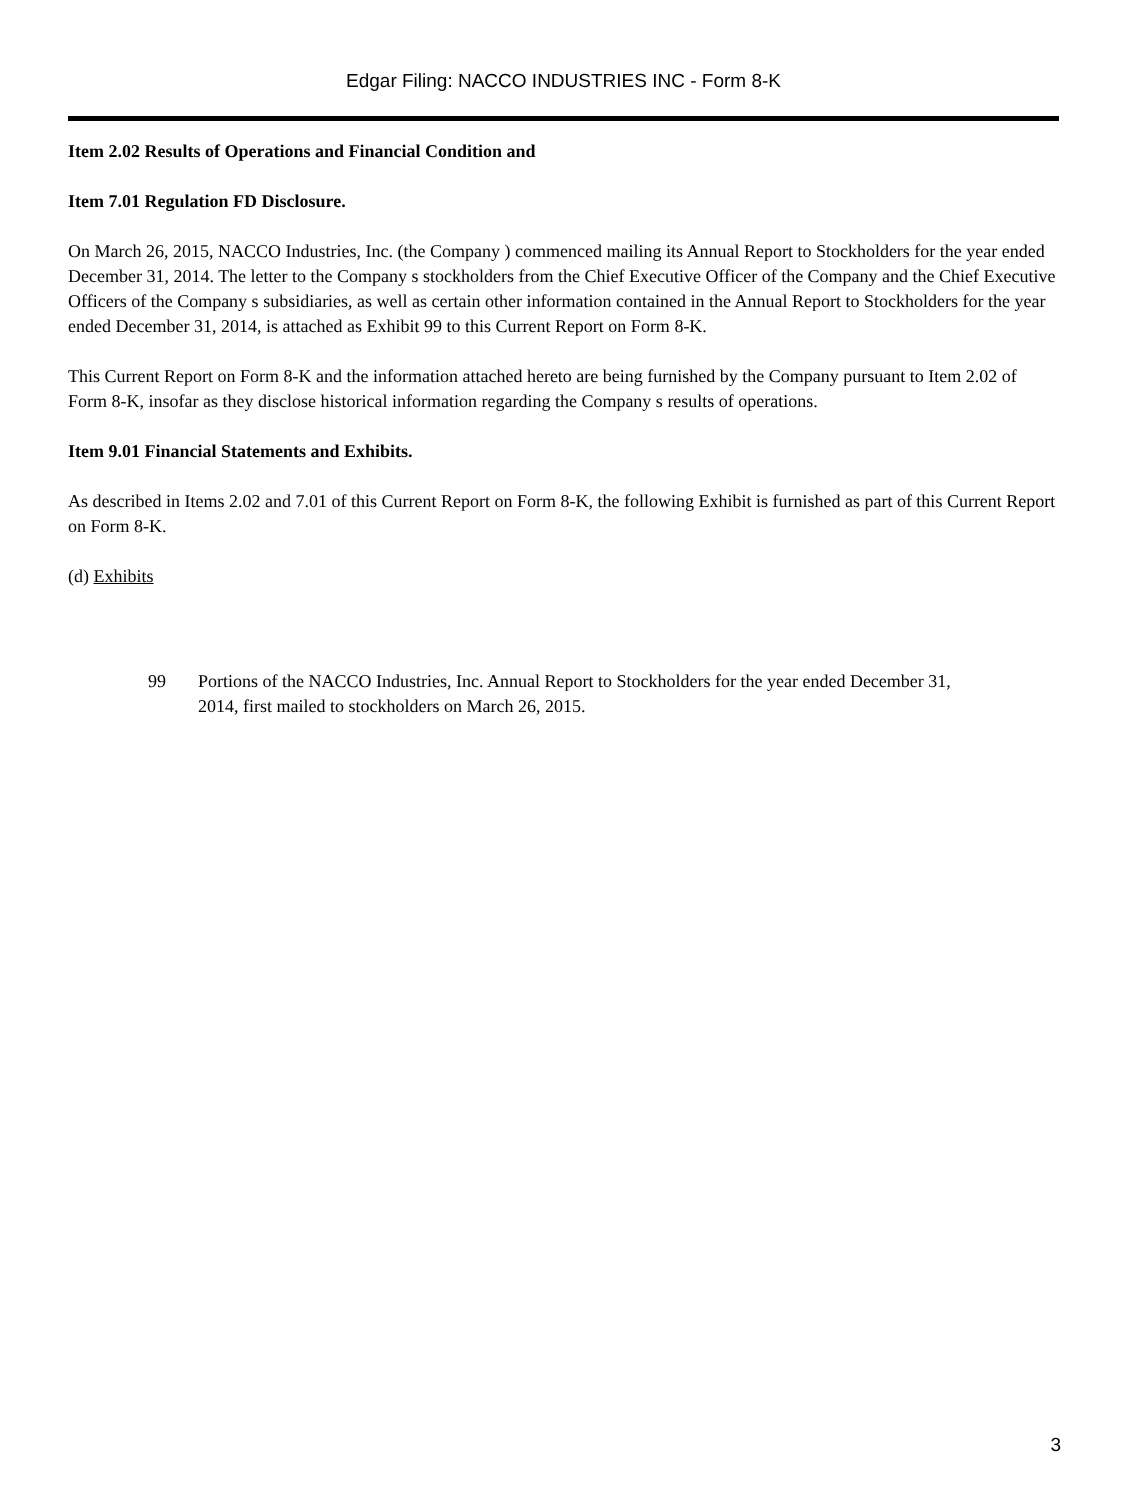Edgar Filing: NACCO INDUSTRIES INC - Form 8-K
Item 2.02 Results of Operations and Financial Condition and
Item 7.01 Regulation FD Disclosure.
On March 26, 2015, NACCO Industries, Inc. (the Company ) commenced mailing its Annual Report to Stockholders for the year ended December 31, 2014. The letter to the Company s stockholders from the Chief Executive Officer of the Company and the Chief Executive Officers of the Company s subsidiaries, as well as certain other information contained in the Annual Report to Stockholders for the year ended December 31, 2014, is attached as Exhibit 99 to this Current Report on Form 8-K.
This Current Report on Form 8-K and the information attached hereto are being furnished by the Company pursuant to Item 2.02 of Form 8-K, insofar as they disclose historical information regarding the Company s results of operations.
Item 9.01 Financial Statements and Exhibits.
As described in Items 2.02 and 7.01 of this Current Report on Form 8-K, the following Exhibit is furnished as part of this Current Report on Form 8-K.
(d) Exhibits
99 Portions of the NACCO Industries, Inc. Annual Report to Stockholders for the year ended December 31, 2014, first mailed to stockholders on March 26, 2015.
3